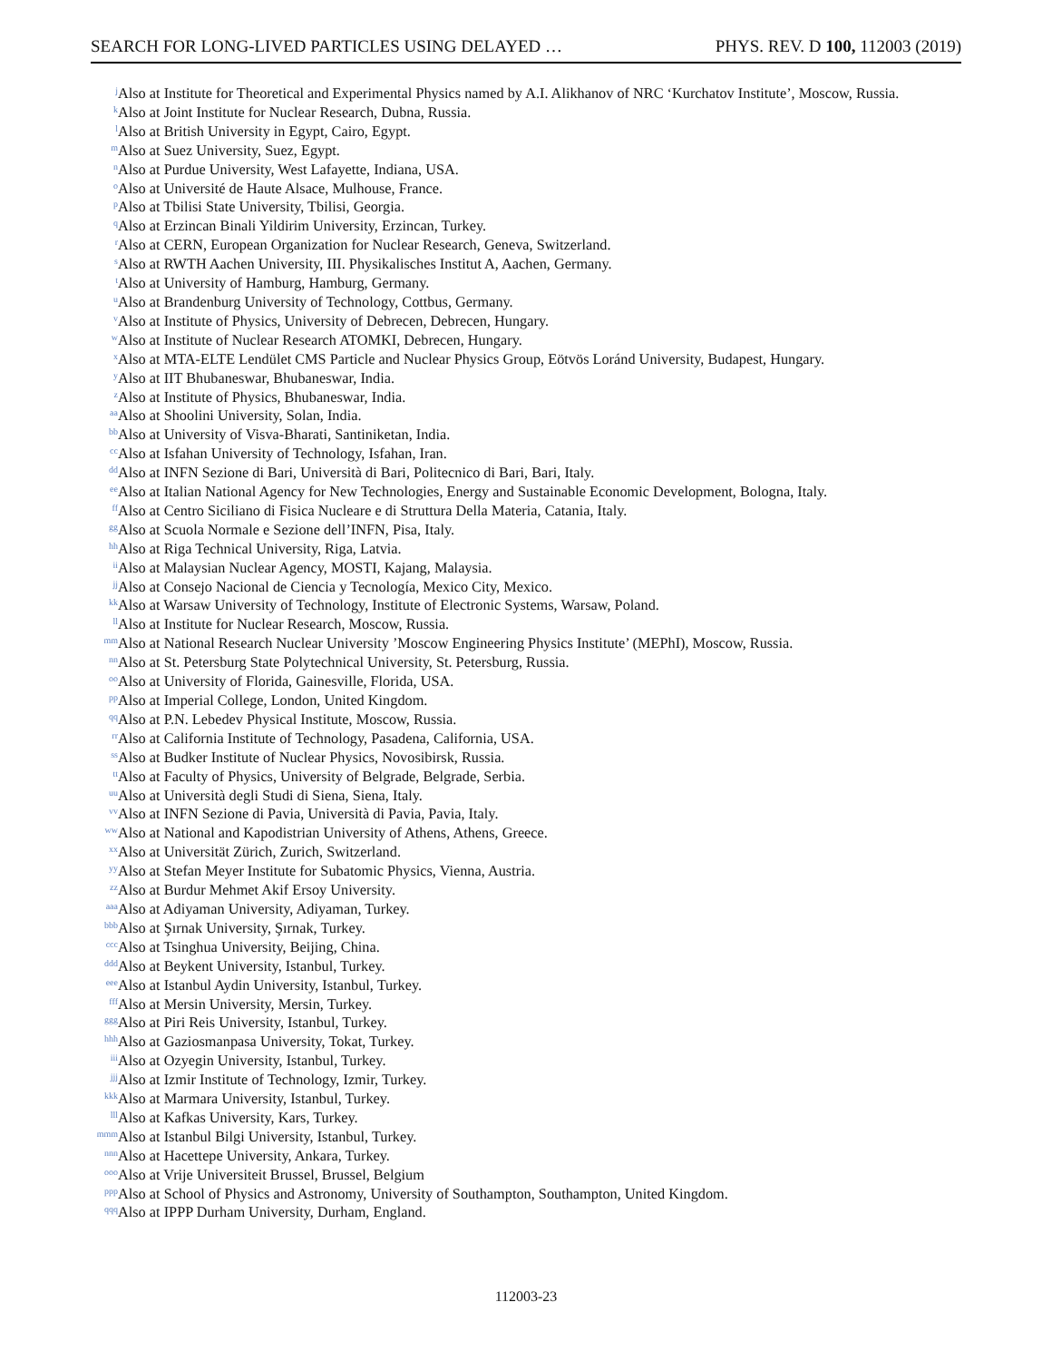SEARCH FOR LONG-LIVED PARTICLES USING DELAYED … PHYS. REV. D 100, 112003 (2019)
j Also at Institute for Theoretical and Experimental Physics named by A.I. Alikhanov of NRC ‘Kurchatov Institute’, Moscow, Russia.
k Also at Joint Institute for Nuclear Research, Dubna, Russia.
l Also at British University in Egypt, Cairo, Egypt.
m Also at Suez University, Suez, Egypt.
n Also at Purdue University, West Lafayette, Indiana, USA.
o Also at Université de Haute Alsace, Mulhouse, France.
p Also at Tbilisi State University, Tbilisi, Georgia.
q Also at Erzincan Binali Yildirim University, Erzincan, Turkey.
r Also at CERN, European Organization for Nuclear Research, Geneva, Switzerland.
s Also at RWTH Aachen University, III. Physikalisches Institut A, Aachen, Germany.
t Also at University of Hamburg, Hamburg, Germany.
u Also at Brandenburg University of Technology, Cottbus, Germany.
v Also at Institute of Physics, University of Debrecen, Debrecen, Hungary.
w Also at Institute of Nuclear Research ATOMKI, Debrecen, Hungary.
x Also at MTA-ELTE Lendület CMS Particle and Nuclear Physics Group, Eötvös Loránd University, Budapest, Hungary.
y Also at IIT Bhubaneswar, Bhubaneswar, India.
z Also at Institute of Physics, Bhubaneswar, India.
aa Also at Shoolini University, Solan, India.
bb Also at University of Visva-Bharati, Santiniketan, India.
cc Also at Isfahan University of Technology, Isfahan, Iran.
dd Also at INFN Sezione di Bari, Università di Bari, Politecnico di Bari, Bari, Italy.
ee Also at Italian National Agency for New Technologies, Energy and Sustainable Economic Development, Bologna, Italy.
ff Also at Centro Siciliano di Fisica Nucleare e di Struttura Della Materia, Catania, Italy.
gg Also at Scuola Normale e Sezione dell’INFN, Pisa, Italy.
hh Also at Riga Technical University, Riga, Latvia.
ii Also at Malaysian Nuclear Agency, MOSTI, Kajang, Malaysia.
jj Also at Consejo Nacional de Ciencia y Tecnología, Mexico City, Mexico.
kk Also at Warsaw University of Technology, Institute of Electronic Systems, Warsaw, Poland.
ll Also at Institute for Nuclear Research, Moscow, Russia.
mm Also at National Research Nuclear University ’Moscow Engineering Physics Institute’ (MEPhI), Moscow, Russia.
nn Also at St. Petersburg State Polytechnical University, St. Petersburg, Russia.
oo Also at University of Florida, Gainesville, Florida, USA.
pp Also at Imperial College, London, United Kingdom.
qq Also at P.N. Lebedev Physical Institute, Moscow, Russia.
rr Also at California Institute of Technology, Pasadena, California, USA.
ss Also at Budker Institute of Nuclear Physics, Novosibirsk, Russia.
tt Also at Faculty of Physics, University of Belgrade, Belgrade, Serbia.
uu Also at Università degli Studi di Siena, Siena, Italy.
vv Also at INFN Sezione di Pavia, Università di Pavia, Pavia, Italy.
ww Also at National and Kapodistrian University of Athens, Athens, Greece.
xx Also at Universität Zürich, Zurich, Switzerland.
yy Also at Stefan Meyer Institute for Subatomic Physics, Vienna, Austria.
zz Also at Burdur Mehmet Akif Ersoy University.
aaa Also at Adiyaman University, Adiyaman, Turkey.
bbb Also at Şırnak University, Şırnak, Turkey.
ccc Also at Tsinghua University, Beijing, China.
ddd Also at Beykent University, Istanbul, Turkey.
eee Also at Istanbul Aydin University, Istanbul, Turkey.
fff Also at Mersin University, Mersin, Turkey.
ggg Also at Piri Reis University, Istanbul, Turkey.
hhh Also at Gaziosmanpasa University, Tokat, Turkey.
iii Also at Ozyegin University, Istanbul, Turkey.
jjj Also at Izmir Institute of Technology, Izmir, Turkey.
kkk Also at Marmara University, Istanbul, Turkey.
lll Also at Kafkas University, Kars, Turkey.
mmm Also at Istanbul Bilgi University, Istanbul, Turkey.
nnn Also at Hacettepe University, Ankara, Turkey.
ooo Also at Vrije Universiteit Brussel, Brussel, Belgium
ppp Also at School of Physics and Astronomy, University of Southampton, Southampton, United Kingdom.
qqq Also at IPPP Durham University, Durham, England.
112003-23